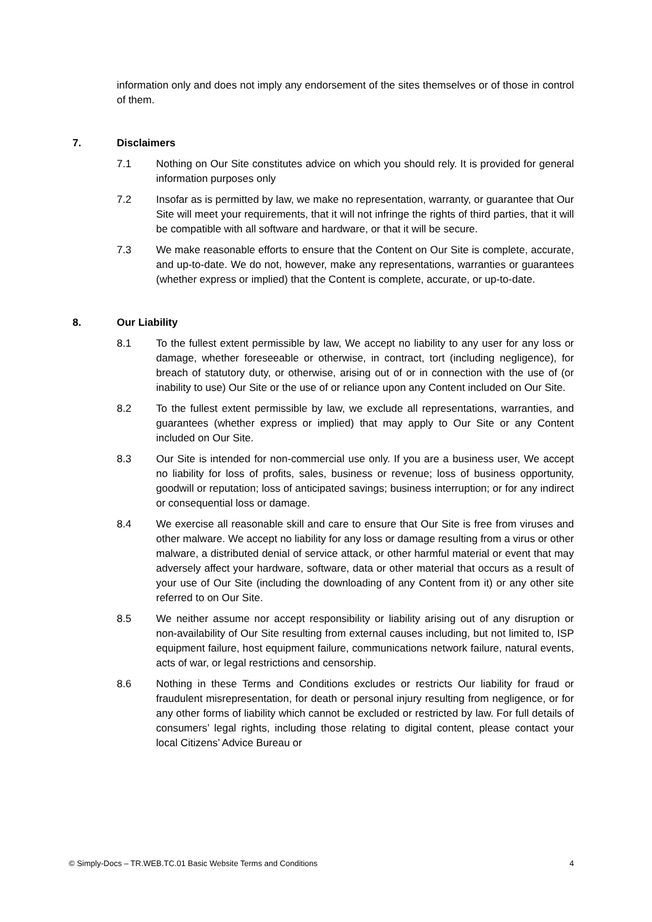information only and does not imply any endorsement of the sites themselves or of those in control of them.
7. Disclaimers
7.1 Nothing on Our Site constitutes advice on which you should rely. It is provided for general information purposes only
7.2 Insofar as is permitted by law, we make no representation, warranty, or guarantee that Our Site will meet your requirements, that it will not infringe the rights of third parties, that it will be compatible with all software and hardware, or that it will be secure.
7.3 We make reasonable efforts to ensure that the Content on Our Site is complete, accurate, and up-to-date. We do not, however, make any representations, warranties or guarantees (whether express or implied) that the Content is complete, accurate, or up-to-date.
8. Our Liability
8.1 To the fullest extent permissible by law, We accept no liability to any user for any loss or damage, whether foreseeable or otherwise, in contract, tort (including negligence), for breach of statutory duty, or otherwise, arising out of or in connection with the use of (or inability to use) Our Site or the use of or reliance upon any Content included on Our Site.
8.2 To the fullest extent permissible by law, we exclude all representations, warranties, and guarantees (whether express or implied) that may apply to Our Site or any Content included on Our Site.
8.3 Our Site is intended for non-commercial use only. If you are a business user, We accept no liability for loss of profits, sales, business or revenue; loss of business opportunity, goodwill or reputation; loss of anticipated savings; business interruption; or for any indirect or consequential loss or damage.
8.4 We exercise all reasonable skill and care to ensure that Our Site is free from viruses and other malware. We accept no liability for any loss or damage resulting from a virus or other malware, a distributed denial of service attack, or other harmful material or event that may adversely affect your hardware, software, data or other material that occurs as a result of your use of Our Site (including the downloading of any Content from it) or any other site referred to on Our Site.
8.5 We neither assume nor accept responsibility or liability arising out of any disruption or non-availability of Our Site resulting from external causes including, but not limited to, ISP equipment failure, host equipment failure, communications network failure, natural events, acts of war, or legal restrictions and censorship.
8.6 Nothing in these Terms and Conditions excludes or restricts Our liability for fraud or fraudulent misrepresentation, for death or personal injury resulting from negligence, or for any other forms of liability which cannot be excluded or restricted by law. For full details of consumers’ legal rights, including those relating to digital content, please contact your local Citizens’ Advice Bureau or
© Simply-Docs – TR.WEB.TC.01 Basic Website Terms and Conditions 4